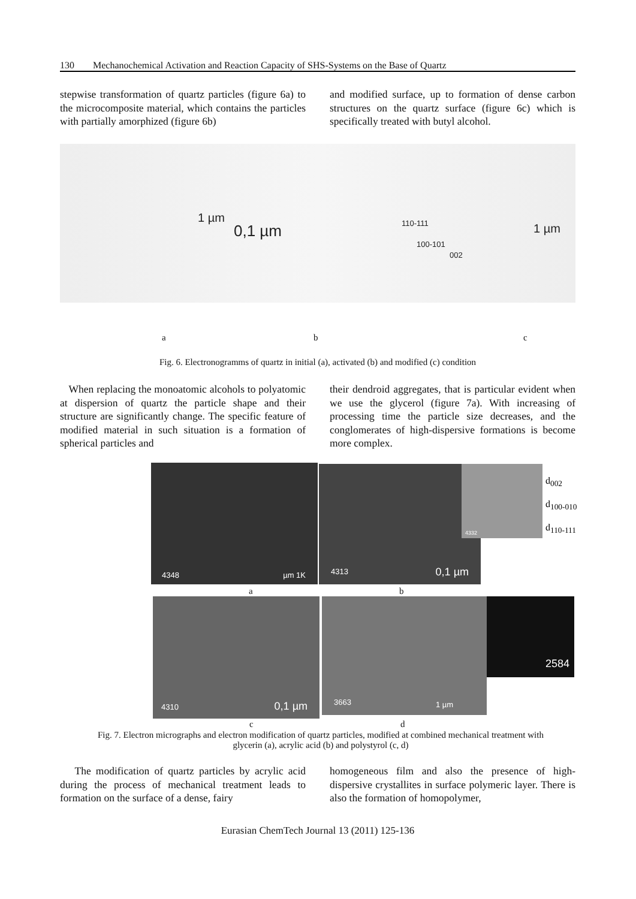130 Mechanochemical Activation and Reaction Capacity of SHS-Systems on the Base of Quartz
stepwise transformation of quartz particles (figure 6a) to the microcomposite material, which contains the particles with partially amorphized (figure 6b)
and modified surface, up to formation of dense carbon structures on the quartz surface (figure 6c) which is specifically treated with butyl alcohol.
1 µm
0,1 µm 110-111
100-101
002
1 µm
a b c
Fig. 6. Electronogramms of quartz in initial (a), activated (b) and modified (c) condition
When replacing the monoatomic alcohols to polyatomic at dispersion of quartz the particle shape and their structure are significantly change. The specific feature of modified material in such situation is a formation of spherical particles and
their dendroid aggregates, that is particular evident when we use the glycerol (figure 7a). With increasing of processing time the particle size decreases, and the conglomerates of high-dispersive formations is become more complex.
4348 µm 1K 4313 0,1 µm 4332
d<sub>002</sub>
d<sub>100-010</sub>
d<sub>110-111</sub>
a b
4310 0,1 µm 3663 1 µm 2584
c d
Fig. 7. Electron micrographs and electron modification of quartz particles, modified at combined mechanical treatment with glycerin (a), acrylic acid (b) and polystyrol (c, d)
The modification of quartz particles by acrylic acid during the process of mechanical treatment leads to formation on the surface of a dense, fairy
homogeneous film and also the presence of high-dispersive crystallites in surface polymeric layer. There is also the formation of homopolymer,
Eurasian ChemTech Journal 13 (2011) 125-136